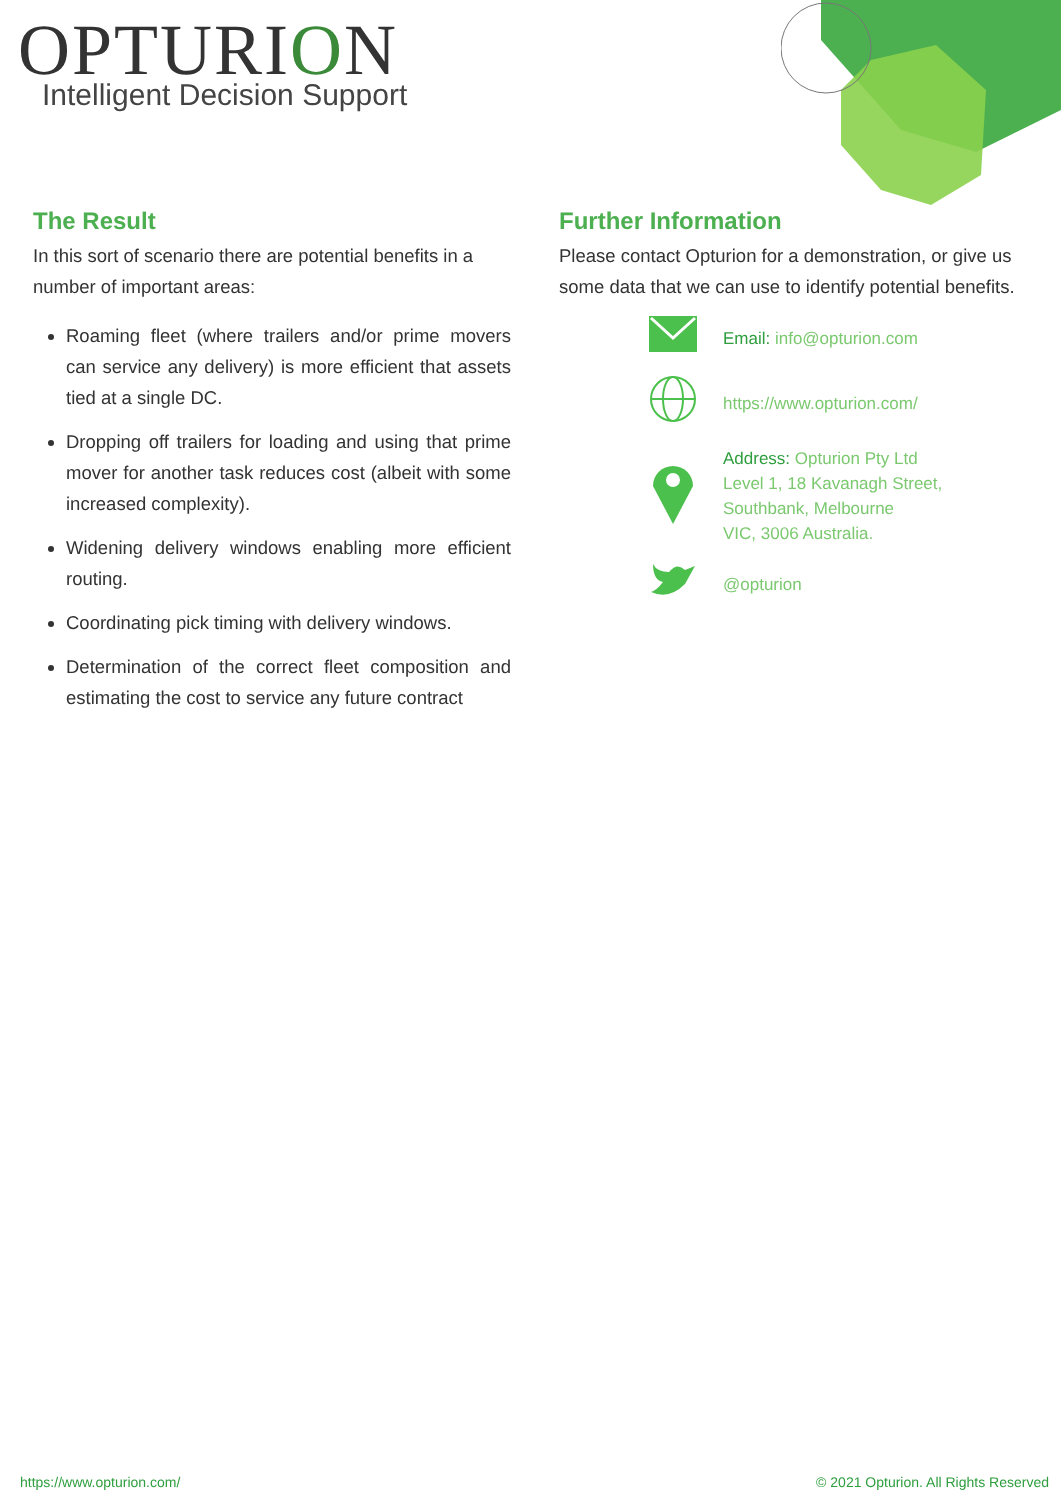OPTURION
Intelligent Decision Support
The Result
In this sort of scenario there are potential benefits in a number of important areas:
Roaming fleet (where trailers and/or prime movers can service any delivery) is more efficient that assets tied at a single DC.
Dropping off trailers for loading and using that prime mover for another task reduces cost (albeit with some increased complexity).
Widening delivery windows enabling more efficient routing.
Coordinating pick timing with delivery windows.
Determination of the correct fleet composition and estimating the cost to service any future contract
Further Information
Please contact Opturion for a demonstration, or give us some data that we can use to identify potential benefits.
Email: info@opturion.com
https://www.opturion.com/
Address: Opturion Pty Ltd
Level 1, 18 Kavanagh Street,
Southbank, Melbourne
VIC, 3006 Australia.
@opturion
https://www.opturion.com/ © 2021 Opturion. All Rights Reserved